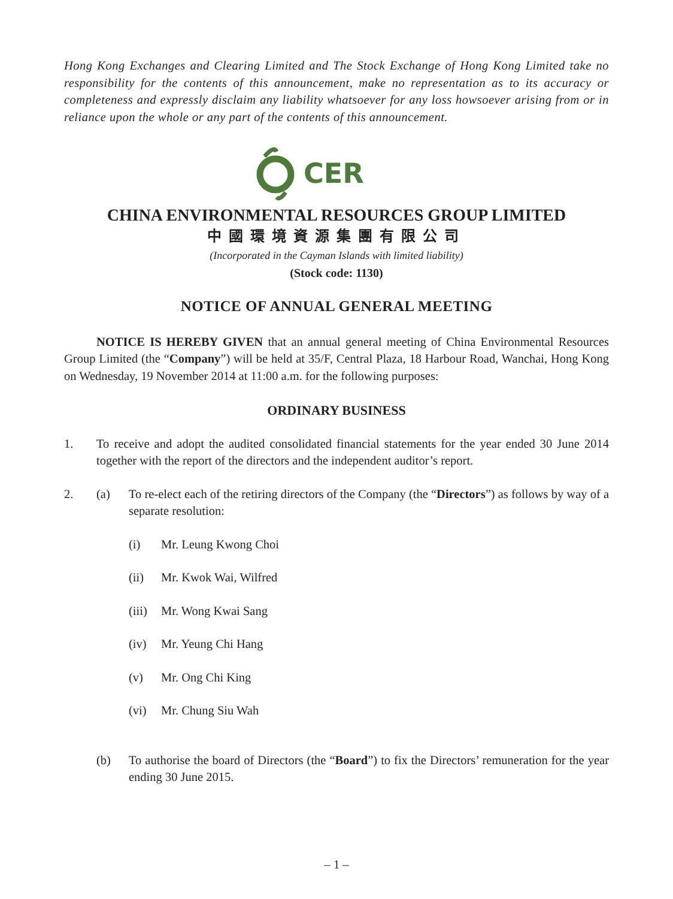Hong Kong Exchanges and Clearing Limited and The Stock Exchange of Hong Kong Limited take no responsibility for the contents of this announcement, make no representation as to its accuracy or completeness and expressly disclaim any liability whatsoever for any loss howsoever arising from or in reliance upon the whole or any part of the contents of this announcement.
CER
CHINA ENVIRONMENTAL RESOURCES GROUP LIMITED
中國環境資源集團有限公司
(Incorporated in the Cayman Islands with limited liability)
(Stock code: 1130)
NOTICE OF ANNUAL GENERAL MEETING
NOTICE IS HEREBY GIVEN that an annual general meeting of China Environmental Resources Group Limited (the “Company”) will be held at 35/F, Central Plaza, 18 Harbour Road, Wanchai, Hong Kong on Wednesday, 19 November 2014 at 11:00 a.m. for the following purposes:
ORDINARY BUSINESS
1. To receive and adopt the audited consolidated financial statements for the year ended 30 June 2014 together with the report of the directors and the independent auditor’s report.
2. (a) To re-elect each of the retiring directors of the Company (the “Directors”) as follows by way of a separate resolution:
(i) Mr. Leung Kwong Choi
(ii) Mr. Kwok Wai, Wilfred
(iii)
Mr. Wong Kwai Sang
(iv) Mr. Yeung Chi Hang
(v) Mr. Ong Chi King
(vi) Mr. Chung Siu Wah
(b) To authorise the board of Directors (the “Board”) to fix the Directors’ remuneration for the year ending 30 June 2015.
– 1 –